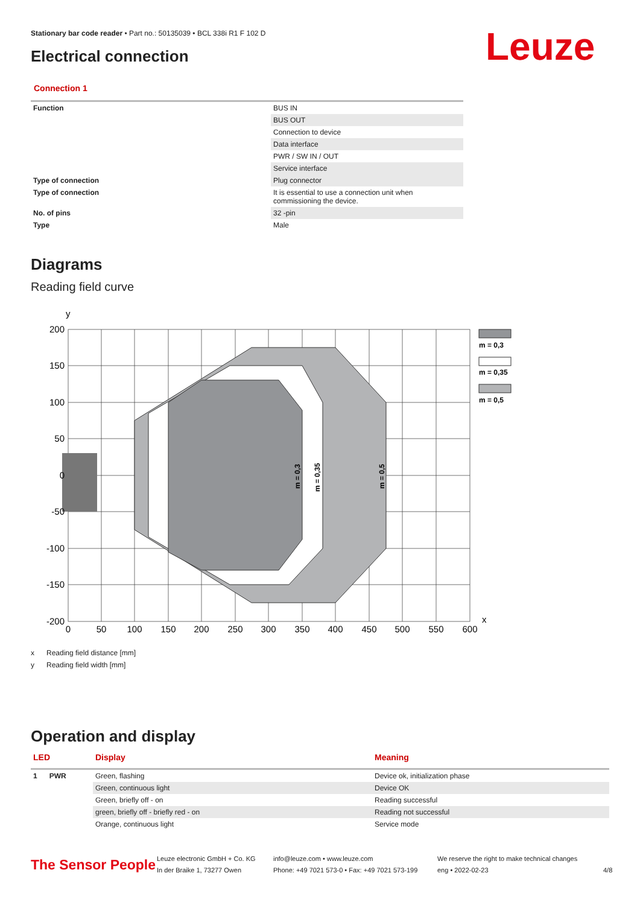Stationary bar code reader • Part no.: 50135039 • BCL 338i R1 F 102 D
Electrical connection Leuze
Connection 1
| Function | BUS IN |
| | BUS OUT |
| | Connection to device |
| | Data interface |
| | PWR / SW IN / OUT |
| | Service interface |
| Type of connection | Plug connector |
| Type of connection | It is essential to use a connection unit when commissioning the device. |
| No. of pins | 32 -pin |
| Type | Male |
Diagrams
Reading field curve
y
x
200
150
100
50
0
-50
-100
-150
-200
0
50
100
150
200
250
300
350
400
450
500
550
600
m = 0,3
m = 0,35
m = 0,5
m = 0,3
m = 0,35
m = 0,5
x Reading field distance [mm]
y Reading field width [mm]
Operation and display
| LED | Display | Meaning |
| --- | --- | --- |
| 1 PWR | Green, flashing | Device ok, initialization phase |
| | Green, continuous light | Device OK |
| | Green, briefly off - on | Reading successful |
| | green, briefly off - briefly red - on | Reading not successful |
| | Orange, continuous light | Service mode |
The Sensor People
Leuze electronic GmbH + Co. KG
In der Braike 1, 73277 Owen
info@leuze.com • www.leuze.com
Phone: +49 7021 573-0 • Fax: +49 7021 573-199
We reserve the right to make technical changes
eng • 2022-02-23
4/8